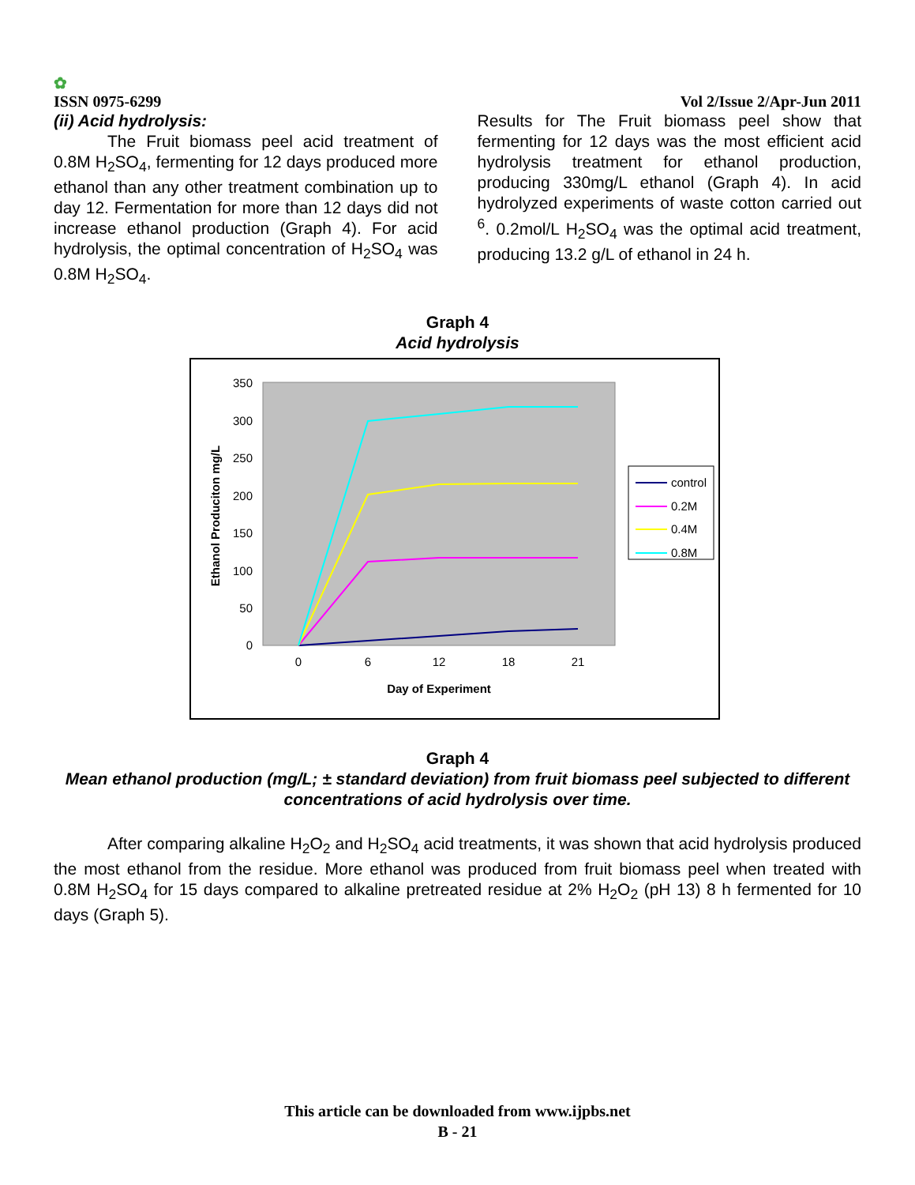✿
ISSN 0975-6299
Vol 2/Issue 2/Apr-Jun 2011
(ii) Acid hydrolysis:
The Fruit biomass peel acid treatment of 0.8M H<sub>2</sub>SO<sub>4</sub>, fermenting for 12 days produced more ethanol than any other treatment combination up to day 12. Fermentation for more than 12 days did not increase ethanol production (Graph 4). For acid hydrolysis, the optimal concentration of H<sub>2</sub>SO<sub>4</sub> was 0.8M H<sub>2</sub>SO<sub>4</sub>.
Results for The Fruit biomass peel show that fermenting for 12 days was the most efficient acid hydrolysis treatment for ethanol production, producing 330mg/L ethanol (Graph 4). In acid hydrolyzed experiments of waste cotton carried out <sup>6</sup>. 0.2mol/L H<sub>2</sub>SO<sub>4</sub> was the optimal acid treatment, producing 13.2 g/L of ethanol in 24 h.
Graph 4
Acid hydrolysis
350
300
250
200
150
100
50
0
0
6
12
18
21
Day of Experiment
Ethanol Produciton mg/L
control
0.2M
0.4M
0.8M
Graph 4
Mean ethanol production (mg/L; ± standard deviation) from fruit biomass peel subjected to different concentrations of acid hydrolysis over time.
After comparing alkaline H<sub>2</sub>O<sub>2</sub> and H<sub>2</sub>SO<sub>4</sub> acid treatments, it was shown that acid hydrolysis produced the most ethanol from the residue. More ethanol was produced from fruit biomass peel when treated with 0.8M H<sub>2</sub>SO<sub>4</sub> for 15 days compared to alkaline pretreated residue at 2% H<sub>2</sub>O<sub>2</sub> (pH 13) 8 h fermented for 10 days (Graph 5).
This article can be downloaded from www.ijpbs.net
B - 21